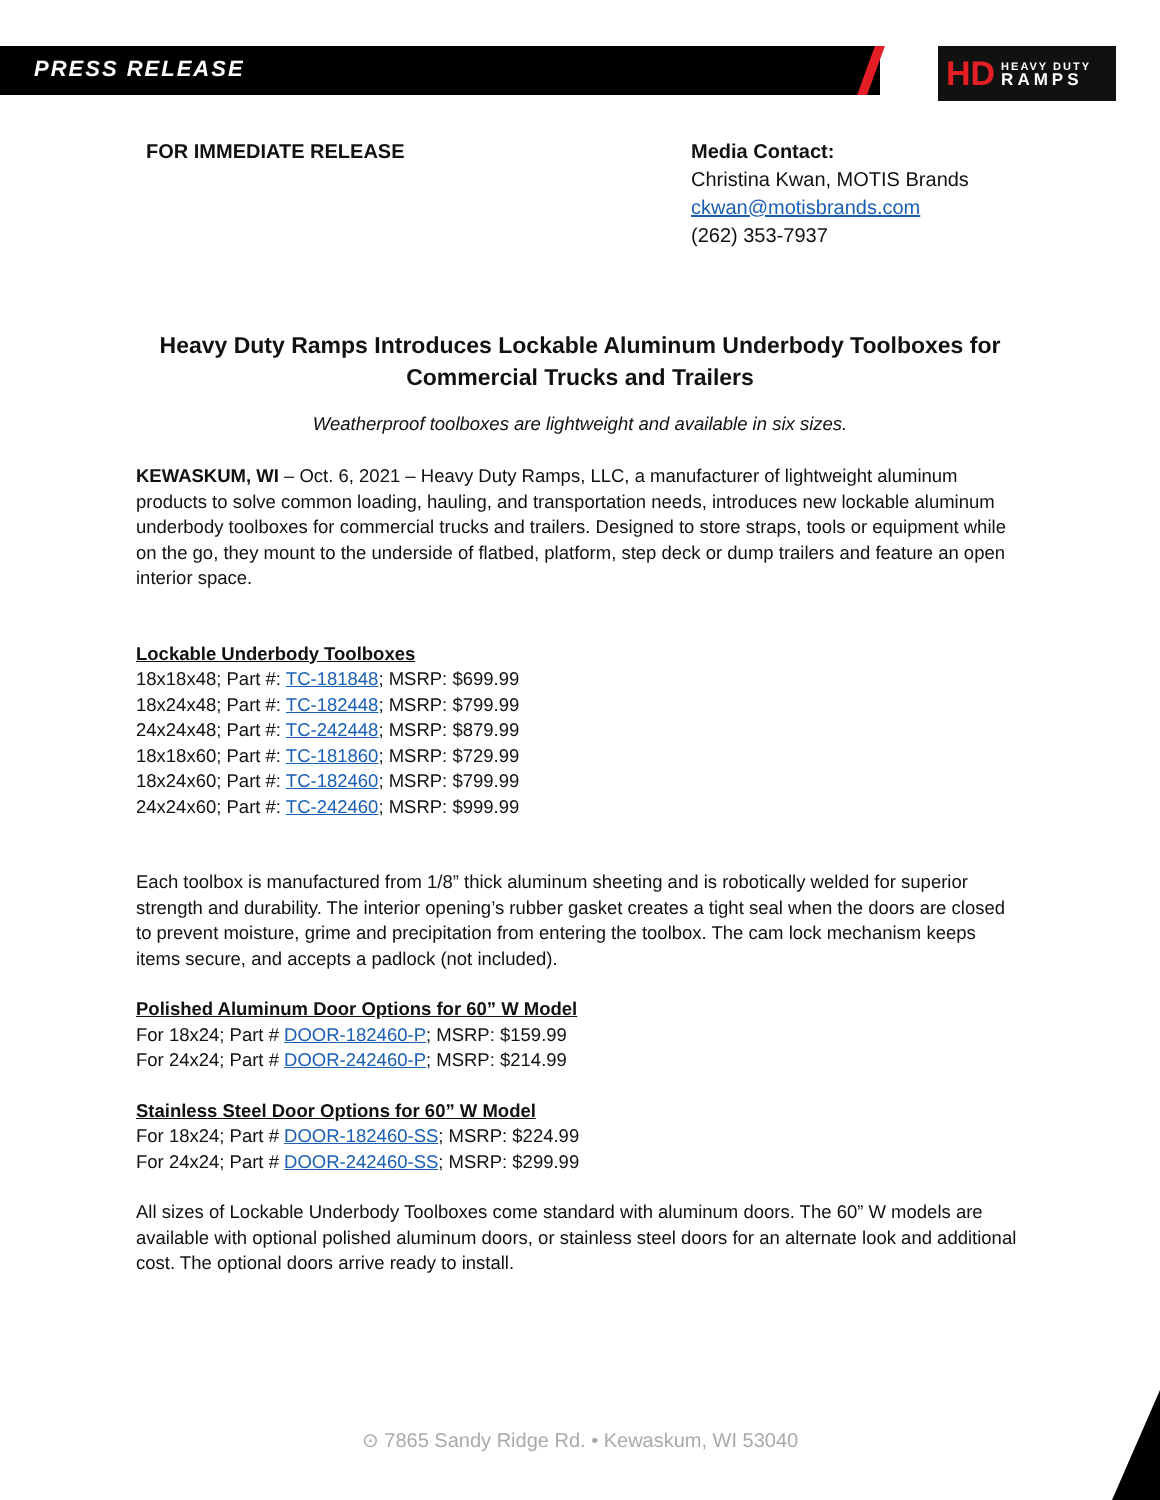PRESS RELEASE
HD HEAVY DUTY
RAMPS
FOR IMMEDIATE RELEASE Media Contact:
Christina Kwan, MOTIS Brands
ckwan@motisbrands.com
(262) 353-7937
Heavy Duty Ramps Introduces Lockable Aluminum Underbody Toolboxes for Commercial Trucks and Trailers
Weatherproof toolboxes are lightweight and available in six sizes.
KEWASKUM, WI – Oct. 6, 2021 – Heavy Duty Ramps, LLC, a manufacturer of lightweight aluminum products to solve common loading, hauling, and transportation needs, introduces new lockable aluminum underbody toolboxes for commercial trucks and trailers. Designed to store straps, tools or equipment while on the go, they mount to the underside of flatbed, platform, step deck or dump trailers and feature an open interior space.
Lockable Underbody Toolboxes
18x18x48; Part #: TC-181848; MSRP: $699.99
18x24x48; Part #: TC-182448; MSRP: $799.99
24x24x48; Part #: TC-242448; MSRP: $879.99
18x18x60; Part #: TC-181860; MSRP: $729.99
18x24x60; Part #: TC-182460; MSRP: $799.99
24x24x60; Part #: TC-242460; MSRP: $999.99
Each toolbox is manufactured from 1/8” thick aluminum sheeting and is robotically welded for superior strength and durability. The interior opening’s rubber gasket creates a tight seal when the doors are closed to prevent moisture, grime and precipitation from entering the toolbox. The cam lock mechanism keeps items secure, and accepts a padlock (not included).
Polished Aluminum Door Options for 60” W Model
For 18x24; Part # DOOR-182460-P; MSRP: $159.99
For 24x24; Part # DOOR-242460-P; MSRP: $214.99
Stainless Steel Door Options for 60” W Model
For 18x24; Part # DOOR-182460-SS; MSRP: $224.99
For 24x24; Part # DOOR-242460-SS; MSRP: $299.99
All sizes of Lockable Underbody Toolboxes come standard with aluminum doors. The 60” W models are available with optional polished aluminum doors, or stainless steel doors for an alternate look and additional cost. The optional doors arrive ready to install.
⊙ 7865 Sandy Ridge Rd. • Kewaskum, WI 53040